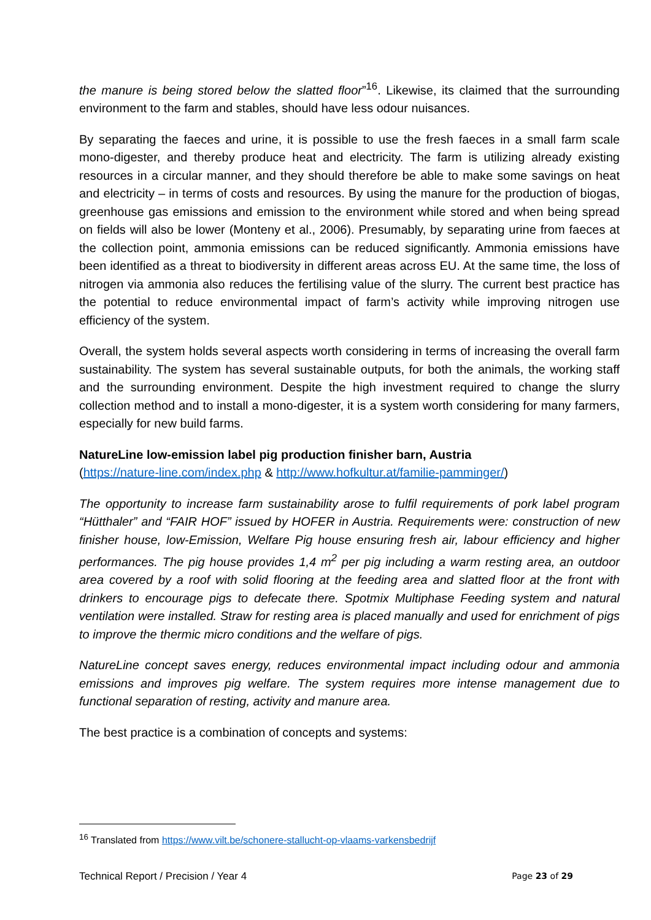the manure is being stored below the slatted floor”<sup>16</sup>. Likewise, its claimed that the surrounding environment to the farm and stables, should have less odour nuisances.
By separating the faeces and urine, it is possible to use the fresh faeces in a small farm scale mono-digester, and thereby produce heat and electricity. The farm is utilizing already existing resources in a circular manner, and they should therefore be able to make some savings on heat and electricity – in terms of costs and resources. By using the manure for the production of biogas, greenhouse gas emissions and emission to the environment while stored and when being spread on fields will also be lower (Monteny et al., 2006). Presumably, by separating urine from faeces at the collection point, ammonia emissions can be reduced significantly. Ammonia emissions have been identified as a threat to biodiversity in different areas across EU. At the same time, the loss of nitrogen via ammonia also reduces the fertilising value of the slurry. The current best practice has the potential to reduce environmental impact of farm’s activity while improving nitrogen use efficiency of the system.
Overall, the system holds several aspects worth considering in terms of increasing the overall farm sustainability. The system has several sustainable outputs, for both the animals, the working staff and the surrounding environment. Despite the high investment required to change the slurry collection method and to install a mono-digester, it is a system worth considering for many farmers, especially for new build farms.
NatureLine low-emission label pig production finisher barn, Austria
(https://nature-line.com/index.php & http://www.hofkultur.at/familie-pamminger/)
The opportunity to increase farm sustainability arose to fulfil requirements of pork label program “Hütthaler” and “FAIR HOF” issued by HOFER in Austria. Requirements were: construction of new finisher house, low-Emission, Welfare Pig house ensuring fresh air, labour efficiency and higher performances. The pig house provides 1,4 m<sup>2</sup> per pig including a warm resting area, an outdoor area covered by a roof with solid flooring at the feeding area and slatted floor at the front with drinkers to encourage pigs to defecate there. Spotmix Multiphase Feeding system and natural ventilation were installed. Straw for resting area is placed manually and used for enrichment of pigs to improve the thermic micro conditions and the welfare of pigs.
NatureLine concept saves energy, reduces environmental impact including odour and ammonia emissions and improves pig welfare. The system requires more intense management due to functional separation of resting, activity and manure area.
The best practice is a combination of concepts and systems:
<sup>16</sup> Translated from https://www.vilt.be/schonere-stallucht-op-vlaams-varkensbedrijf
Technical Report / Precision / Year 4 Page 23 of 29